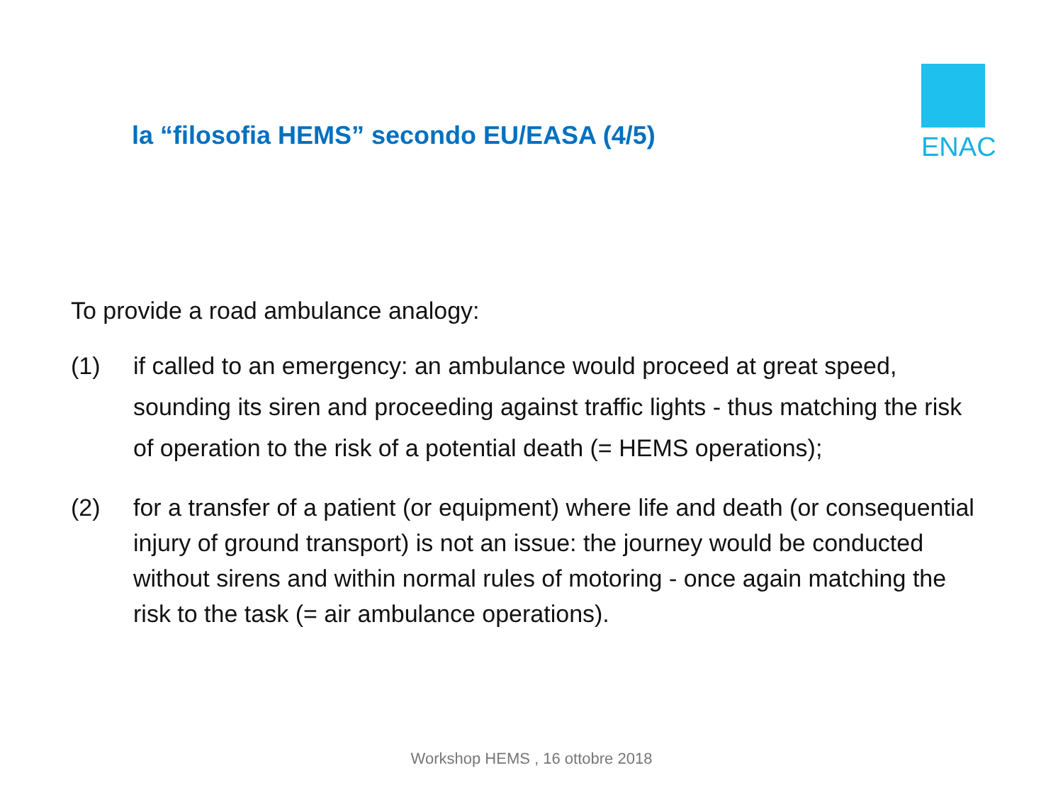la “filosofia HEMS” secondo EU/EASA (4/5)
ENAC
To provide a road ambulance analogy:
(1) if called to an emergency: an ambulance would proceed at great speed, sounding its siren and proceeding against traffic lights - thus matching the risk of operation to the risk of a potential death (= HEMS operations);
(2) for a transfer of a patient (or equipment) where life and death (or consequential injury of ground transport) is not an issue: the journey would be conducted without sirens and within normal rules of motoring - once again matching the risk to the task (= air ambulance operations).
Workshop HEMS , 16 ottobre 2018